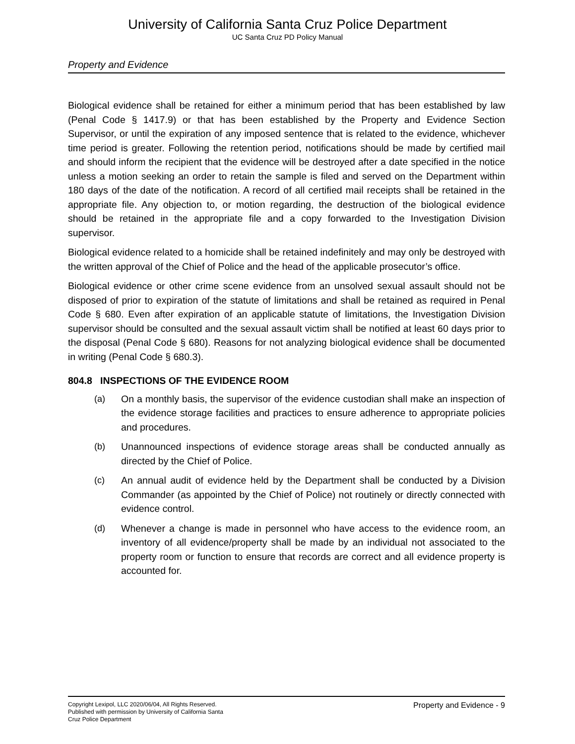University of California Santa Cruz Police Department
UC Santa Cruz PD Policy Manual
Property and Evidence
Biological evidence shall be retained for either a minimum period that has been established by law (Penal Code § 1417.9) or that has been established by the Property and Evidence Section Supervisor, or until the expiration of any imposed sentence that is related to the evidence, whichever time period is greater. Following the retention period, notifications should be made by certified mail and should inform the recipient that the evidence will be destroyed after a date specified in the notice unless a motion seeking an order to retain the sample is filed and served on the Department within 180 days of the date of the notification. A record of all certified mail receipts shall be retained in the appropriate file. Any objection to, or motion regarding, the destruction of the biological evidence should be retained in the appropriate file and a copy forwarded to the Investigation Division supervisor.
Biological evidence related to a homicide shall be retained indefinitely and may only be destroyed with the written approval of the Chief of Police and the head of the applicable prosecutor’s office.
Biological evidence or other crime scene evidence from an unsolved sexual assault should not be disposed of prior to expiration of the statute of limitations and shall be retained as required in Penal Code § 680. Even after expiration of an applicable statute of limitations, the Investigation Division supervisor should be consulted and the sexual assault victim shall be notified at least 60 days prior to the disposal (Penal Code § 680). Reasons for not analyzing biological evidence shall be documented in writing (Penal Code § 680.3).
804.8 INSPECTIONS OF THE EVIDENCE ROOM
(a) On a monthly basis, the supervisor of the evidence custodian shall make an inspection of the evidence storage facilities and practices to ensure adherence to appropriate policies and procedures.
(b) Unannounced inspections of evidence storage areas shall be conducted annually as directed by the Chief of Police.
(c) An annual audit of evidence held by the Department shall be conducted by a Division Commander (as appointed by the Chief of Police) not routinely or directly connected with evidence control.
(d) Whenever a change is made in personnel who have access to the evidence room, an inventory of all evidence/property shall be made by an individual not associated to the property room or function to ensure that records are correct and all evidence property is accounted for.
Copyright Lexipol, LLC 2020/06/04, All Rights Reserved.
Published with permission by University of California Santa
Cruz Police Department
Property and Evidence - 9